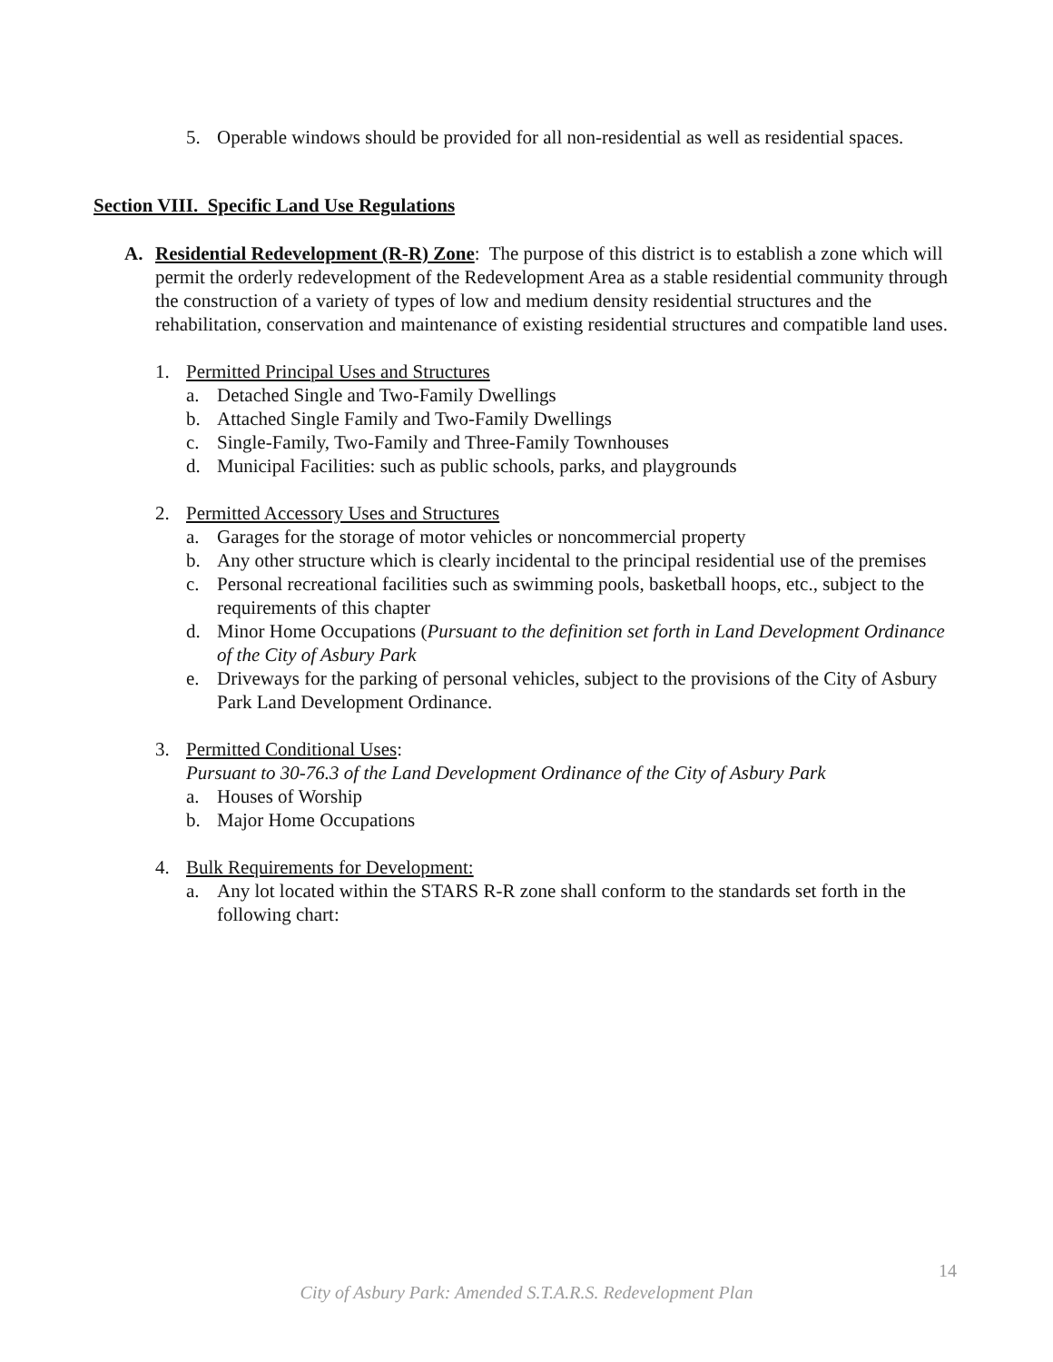5. Operable windows should be provided for all non-residential as well as residential spaces.
Section VIII. Specific Land Use Regulations
A. Residential Redevelopment (R-R) Zone: The purpose of this district is to establish a zone which will permit the orderly redevelopment of the Redevelopment Area as a stable residential community through the construction of a variety of types of low and medium density residential structures and the rehabilitation, conservation and maintenance of existing residential structures and compatible land uses.
1. Permitted Principal Uses and Structures
a. Detached Single and Two-Family Dwellings
b. Attached Single Family and Two-Family Dwellings
c. Single-Family, Two-Family and Three-Family Townhouses
d. Municipal Facilities: such as public schools, parks, and playgrounds
2. Permitted Accessory Uses and Structures
a. Garages for the storage of motor vehicles or noncommercial property
b. Any other structure which is clearly incidental to the principal residential use of the premises
c. Personal recreational facilities such as swimming pools, basketball hoops, etc., subject to the requirements of this chapter
d. Minor Home Occupations (Pursuant to the definition set forth in Land Development Ordinance of the City of Asbury Park
e. Driveways for the parking of personal vehicles, subject to the provisions of the City of Asbury Park Land Development Ordinance.
3. Permitted Conditional Uses:
Pursuant to 30-76.3 of the Land Development Ordinance of the City of Asbury Park
a. Houses of Worship
b. Major Home Occupations
4. Bulk Requirements for Development:
a. Any lot located within the STARS R-R zone shall conform to the standards set forth in the following chart:
14
City of Asbury Park: Amended S.T.A.R.S. Redevelopment Plan